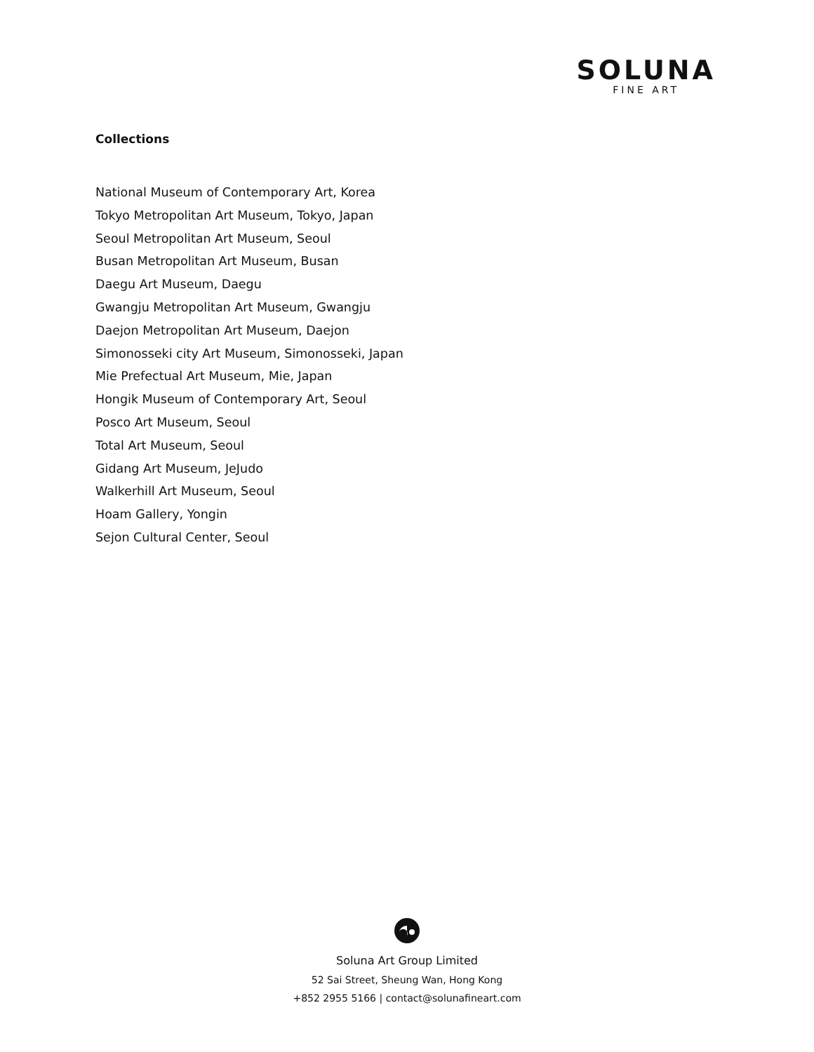SOLUNA
FINE ART
Collections
National Museum of Contemporary Art, Korea
Tokyo Metropolitan Art Museum, Tokyo, Japan
Seoul Metropolitan Art Museum, Seoul
Busan Metropolitan Art Museum, Busan
Daegu Art Museum, Daegu
Gwangju Metropolitan Art Museum, Gwangju
Daejon Metropolitan Art Museum, Daejon
Simonosseki city Art Museum, Simonosseki, Japan
Mie Prefectual Art Museum, Mie, Japan
Hongik Museum of Contemporary Art, Seoul
Posco Art Museum, Seoul
Total Art Museum, Seoul
Gidang Art Museum, JeJudo
Walkerhill Art Museum, Seoul
Hoam Gallery, Yongin
Sejon Cultural Center, Seoul
Soluna Art Group Limited
52 Sai Street, Sheung Wan, Hong Kong
+852 2955 5166 | contact@solunafineart.com